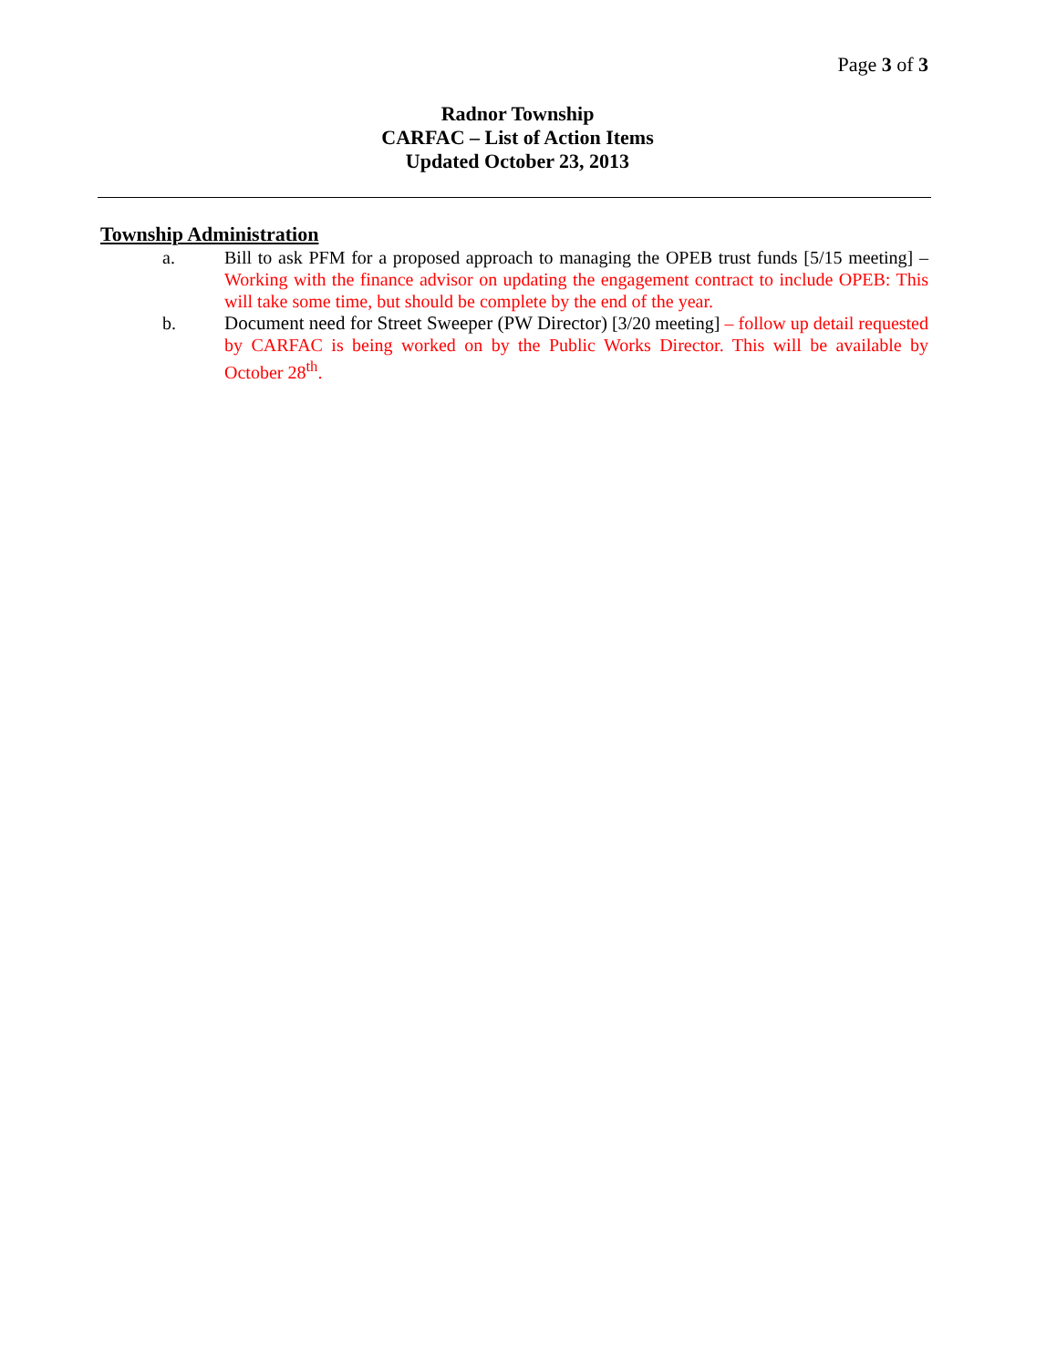Page 3 of 3
Radnor Township
CARFAC – List of Action Items
Updated October 23, 2013
Township Administration
a. Bill to ask PFM for a proposed approach to managing the OPEB trust funds [5/15 meeting] – Working with the finance advisor on updating the engagement contract to include OPEB: This will take some time, but should be complete by the end of the year.
b. Document need for Street Sweeper (PW Director) [3/20 meeting] – follow up detail requested by CARFAC is being worked on by the Public Works Director. This will be available by October 28<sup>th</sup>.